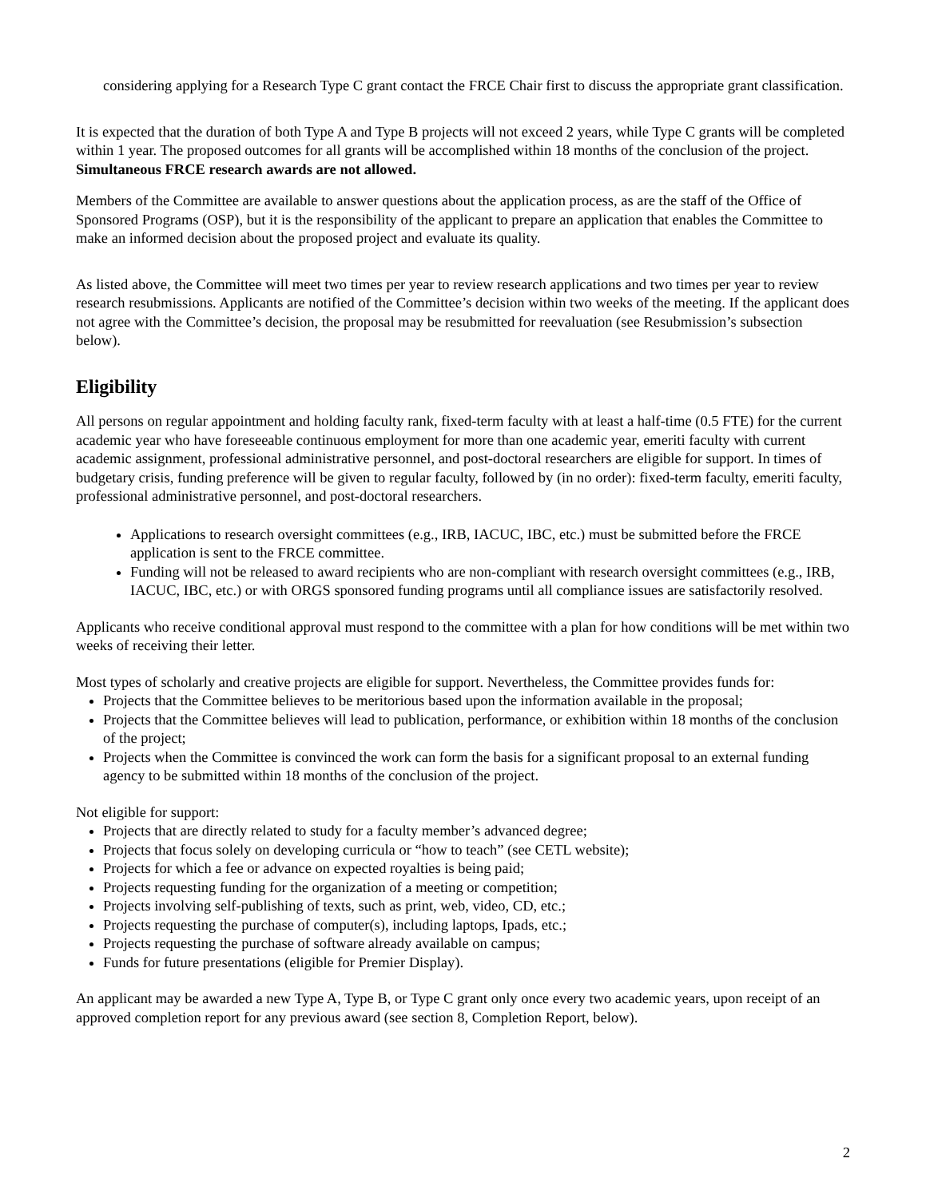considering applying for a Research Type C grant contact the FRCE Chair first to discuss the appropriate grant classification.
It is expected that the duration of both Type A and Type B projects will not exceed 2 years, while Type C grants will be completed within 1 year. The proposed outcomes for all grants will be accomplished within 18 months of the conclusion of the project. Simultaneous FRCE research awards are not allowed.
Members of the Committee are available to answer questions about the application process, as are the staff of the Office of Sponsored Programs (OSP), but it is the responsibility of the applicant to prepare an application that enables the Committee to make an informed decision about the proposed project and evaluate its quality.
As listed above, the Committee will meet two times per year to review research applications and two times per year to review research resubmissions. Applicants are notified of the Committee’s decision within two weeks of the meeting. If the applicant does not agree with the Committee’s decision, the proposal may be resubmitted for reevaluation (see Resubmission’s subsection below).
Eligibility
All persons on regular appointment and holding faculty rank, fixed-term faculty with at least a half-time (0.5 FTE) for the current academic year who have foreseeable continuous employment for more than one academic year, emeriti faculty with current academic assignment, professional administrative personnel, and post-doctoral researchers are eligible for support. In times of budgetary crisis, funding preference will be given to regular faculty, followed by (in no order): fixed-term faculty, emeriti faculty, professional administrative personnel, and post-doctoral researchers.
Applications to research oversight committees (e.g., IRB, IACUC, IBC, etc.) must be submitted before the FRCE application is sent to the FRCE committee.
Funding will not be released to award recipients who are non-compliant with research oversight committees (e.g., IRB, IACUC, IBC, etc.) or with ORGS sponsored funding programs until all compliance issues are satisfactorily resolved.
Applicants who receive conditional approval must respond to the committee with a plan for how conditions will be met within two weeks of receiving their letter.
Most types of scholarly and creative projects are eligible for support. Nevertheless, the Committee provides funds for:
Projects that the Committee believes to be meritorious based upon the information available in the proposal;
Projects that the Committee believes will lead to publication, performance, or exhibition within 18 months of the conclusion of the project;
Projects when the Committee is convinced the work can form the basis for a significant proposal to an external funding agency to be submitted within 18 months of the conclusion of the project.
Not eligible for support:
Projects that are directly related to study for a faculty member’s advanced degree;
Projects that focus solely on developing curricula or “how to teach” (see CETL website);
Projects for which a fee or advance on expected royalties is being paid;
Projects requesting funding for the organization of a meeting or competition;
Projects involving self-publishing of texts, such as print, web, video, CD, etc.;
Projects requesting the purchase of computer(s), including laptops, Ipads, etc.;
Projects requesting the purchase of software already available on campus;
Funds for future presentations (eligible for Premier Display).
An applicant may be awarded a new Type A, Type B, or Type C grant only once every two academic years, upon receipt of an approved completion report for any previous award (see section 8, Completion Report, below).
2